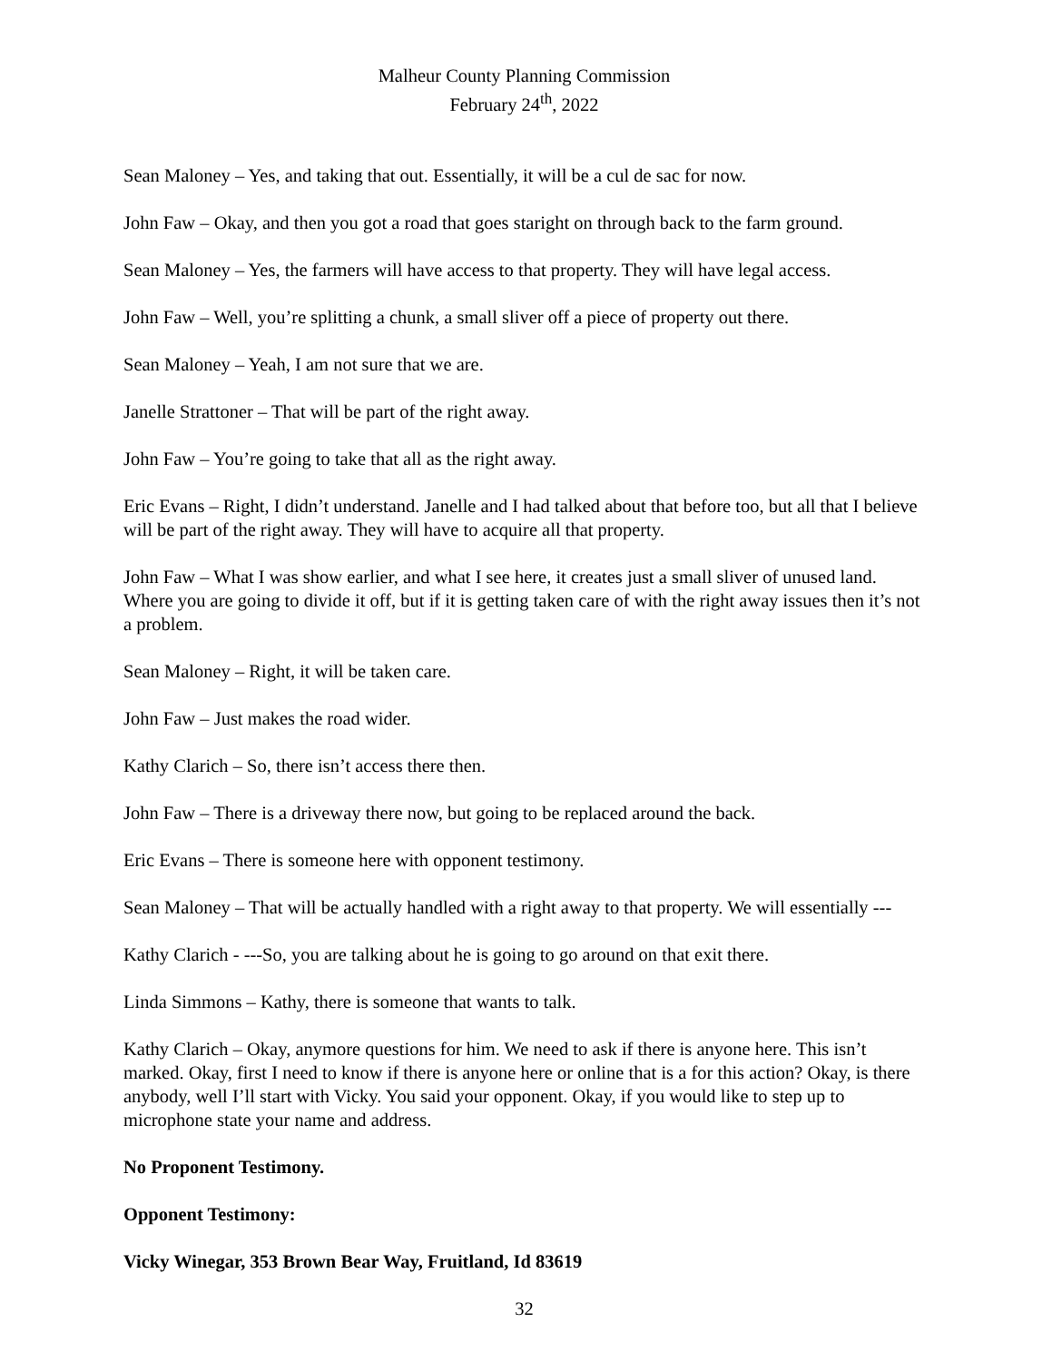Malheur County Planning Commission
February 24<sup>th</sup>, 2022
Sean Maloney – Yes, and taking that out. Essentially, it will be a cul de sac for now.
John Faw – Okay, and then you got a road that goes staright on through back to the farm ground.
Sean Maloney – Yes, the farmers will have access to that property. They will have legal access.
John Faw – Well, you’re splitting a chunk, a small sliver off a piece of property out there.
Sean Maloney – Yeah, I am not sure that we are.
Janelle Strattoner – That will be part of the right away.
John Faw – You’re going to take that all as the right away.
Eric Evans – Right, I didn’t understand. Janelle and I had talked about that before too, but all that I believe will be part of the right away. They will have to acquire all that property.
John Faw – What I was show earlier, and what I see here, it creates just a small sliver of unused land. Where you are going to divide it off, but if it is getting taken care of with the right away issues then it’s not a problem.
Sean Maloney – Right, it will be taken care.
John Faw – Just makes the road wider.
Kathy Clarich – So, there isn’t access there then.
John Faw – There is a driveway there now, but going to be replaced around the back.
Eric Evans – There is someone here with opponent testimony.
Sean Maloney – That will be actually handled with a right away to that property. We will essentially ---
Kathy Clarich - ---So, you are talking about he is going to go around on that exit there.
Linda Simmons – Kathy, there is someone that wants to talk.
Kathy Clarich – Okay, anymore questions for him. We need to ask if there is anyone here. This isn’t marked. Okay, first I need to know if there is anyone here or online that is a for this action? Okay, is there anybody, well I’ll start with Vicky. You said your opponent. Okay, if you would like to step up to microphone state your name and address.
No Proponent Testimony.
Opponent Testimony:
Vicky Winegar, 353 Brown Bear Way, Fruitland, Id 83619
32